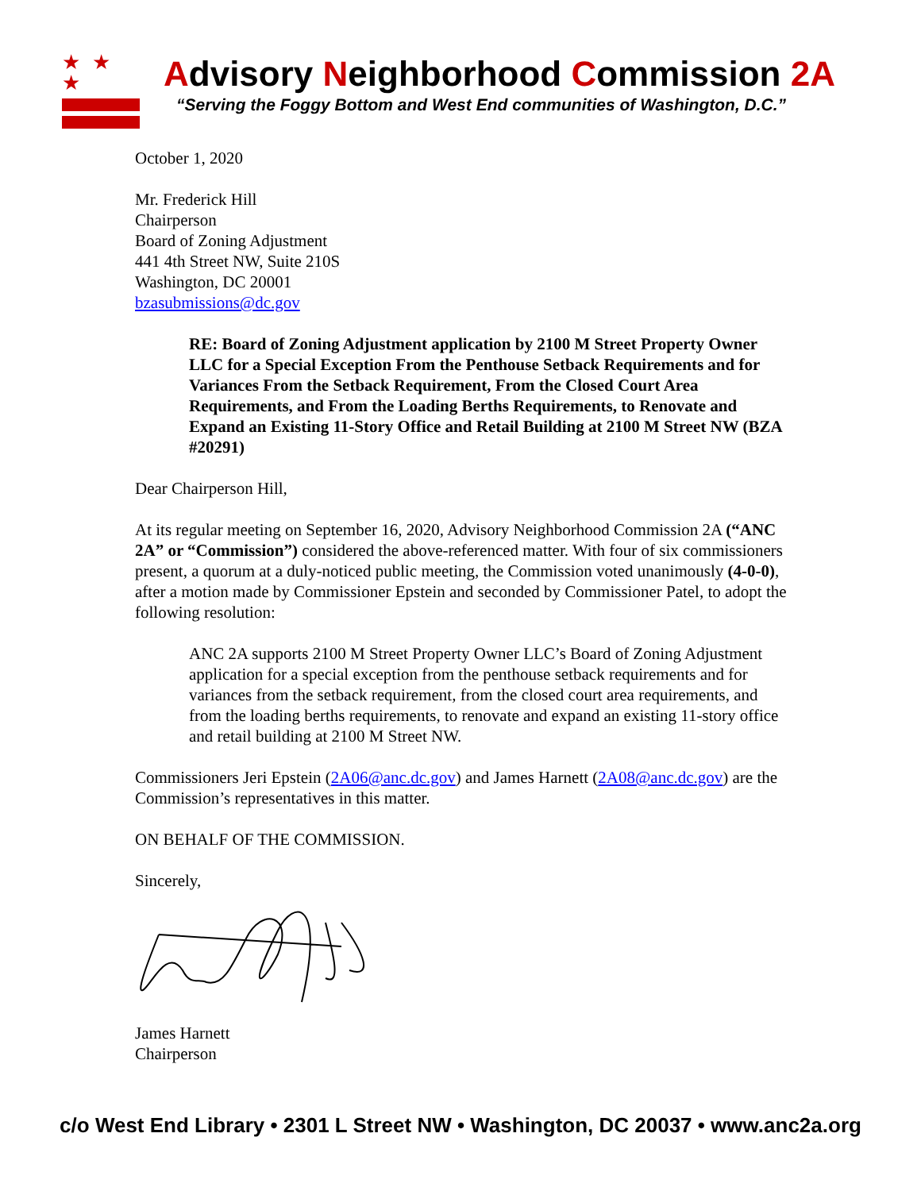★ ★ ★
Advisory Neighborhood Commission 2A
“Serving the Foggy Bottom and West End communities of Washington, D.C.”
October 1, 2020
Mr. Frederick Hill
Chairperson
Board of Zoning Adjustment
441 4th Street NW, Suite 210S
Washington, DC 20001
bzasubmissions@dc.gov
RE: Board of Zoning Adjustment application by 2100 M Street Property Owner LLC for a Special Exception From the Penthouse Setback Requirements and for Variances From the Setback Requirement, From the Closed Court Area Requirements, and From the Loading Berths Requirements, to Renovate and Expand an Existing 11-Story Office and Retail Building at 2100 M Street NW (BZA #20291)
Dear Chairperson Hill,
At its regular meeting on September 16, 2020, Advisory Neighborhood Commission 2A (“ANC 2A” or “Commission”) considered the above-referenced matter. With four of six commissioners present, a quorum at a duly-noticed public meeting, the Commission voted unanimously (4-0-0), after a motion made by Commissioner Epstein and seconded by Commissioner Patel, to adopt the following resolution:
ANC 2A supports 2100 M Street Property Owner LLC’s Board of Zoning Adjustment application for a special exception from the penthouse setback requirements and for variances from the setback requirement, from the closed court area requirements, and from the loading berths requirements, to renovate and expand an existing 11-story office and retail building at 2100 M Street NW.
Commissioners Jeri Epstein (2A06@anc.dc.gov) and James Harnett (2A08@anc.dc.gov) are the Commission’s representatives in this matter.
ON BEHALF OF THE COMMISSION.
Sincerely,
James Harnett
Chairperson
c/o West End Library • 2301 L Street NW • Washington, DC 20037 • www.anc2a.org